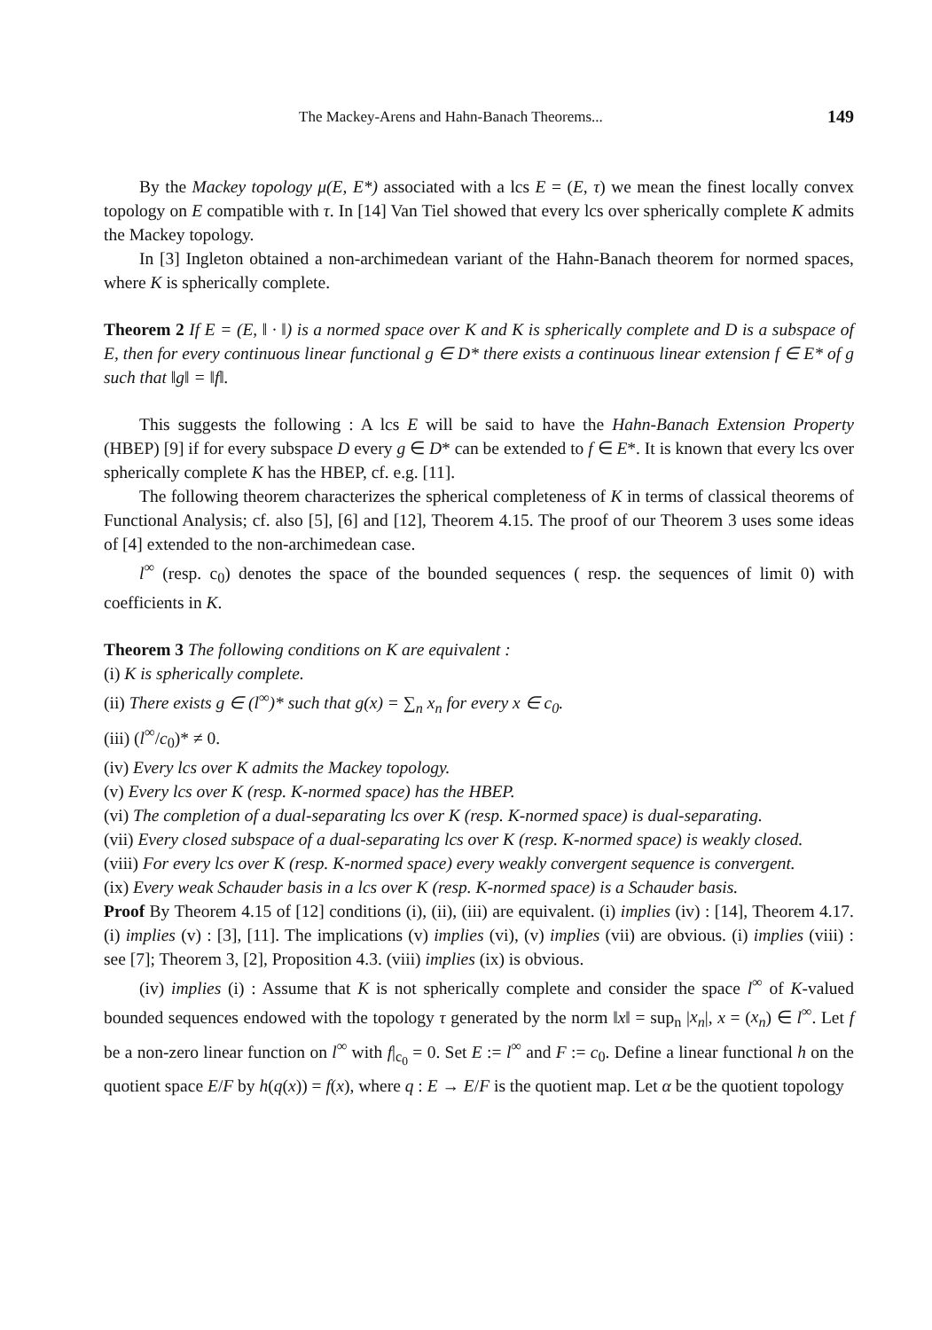The Mackey-Arens and Hahn-Banach Theorems... 149
By the Mackey topology μ(E, E*) associated with a lcs E = (E, τ) we mean the finest locally convex topology on E compatible with τ. In [14] Van Tiel showed that every lcs over spherically complete K admits the Mackey topology.
In [3] Ingleton obtained a non-archimedean variant of the Hahn-Banach theorem for normed spaces, where K is spherically complete.
Theorem 2 If E = (E, ‖ · ‖) is a normed space over K and K is spherically complete and D is a subspace of E, then for every continuous linear functional g ∈ D* there exists a continuous linear extension f ∈ E* of g such that ‖g‖ = ‖f‖.
This suggests the following : A lcs E will be said to have the Hahn-Banach Extension Property (HBEP) [9] if for every subspace D every g ∈ D* can be extended to f ∈ E*. It is known that every lcs over spherically complete K has the HBEP, cf. e.g. [11].
The following theorem characterizes the spherical completeness of K in terms of classical theorems of Functional Analysis; cf. also [5], [6] and [12], Theorem 4.15. The proof of our Theorem 3 uses some ideas of [4] extended to the non-archimedean case.
l<sup>∞</sup> (resp. c<sub>0</sub>) denotes the space of the bounded sequences ( resp. the sequences of limit 0) with coefficients in K.
Theorem 3 The following conditions on K are equivalent :
(i) K is spherically complete.
(ii) There exists g ∈ (l<sup>∞</sup>)* such that g(x) = ∑<sub>n</sub> x<sub>n</sub> for every x ∈ c<sub>0</sub>.
(iii) (l<sup>∞</sup>/c<sub>0</sub>)* ≠ 0.
(iv) Every lcs over K admits the Mackey topology.
(v) Every lcs over K (resp. K-normed space) has the HBEP.
(vi) The completion of a dual-separating lcs over K (resp. K-normed space) is dual-separating.
(vii) Every closed subspace of a dual-separating lcs over K (resp. K-normed space) is weakly closed.
(viii) For every lcs over K (resp. K-normed space) every weakly convergent sequence is convergent.
(ix) Every weak Schauder basis in a lcs over K (resp. K-normed space) is a Schauder basis.
Proof By Theorem 4.15 of [12] conditions (i), (ii), (iii) are equivalent. (i) implies (iv) : [14], Theorem 4.17. (i) implies (v) : [3], [11]. The implications (v) implies (vi), (v) implies (vii) are obvious. (i) implies (viii) : see [7]; Theorem 3, [2], Proposition 4.3. (viii) implies (ix) is obvious.
(iv) implies (i) : Assume that K is not spherically complete and consider the space l<sup>∞</sup> of K-valued bounded sequences endowed with the topology τ generated by the norm ‖x‖ = sup<sub>n</sub> |x<sub>n</sub>|, x = (x<sub>n</sub>) ∈ l<sup>∞</sup>. Let f be a non-zero linear function on l<sup>∞</sup> with f|<sub>c<sub>0</sub></sub> = 0. Set E := l<sup>∞</sup> and F := c<sub>0</sub>. Define a linear functional h on the quotient space E/F by h(q(x)) = f(x), where q : E → E/F is the quotient map. Let α be the quotient topology